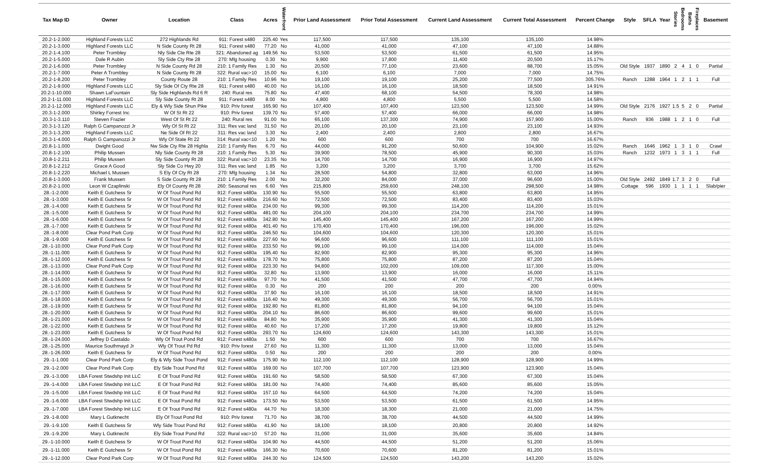| Tax Map ID | Owner | Location | Class | Acres | Waterfront | Prior Land Assessment | Prior Total Assessment | Current Land Assessment | Current Total Assessment | Percent Change | Style | SFLA | Year | Stories | Bedrooms | Baths | Fireplaces | Basement |
| --- | --- | --- | --- | --- | --- | --- | --- | --- | --- | --- | --- | --- | --- | --- | --- | --- | --- | --- |
| 20.2-1-2.000 | Highland Forests LLC | 272 Highlands Rd | 911: Forest s480 | 225.40 | Yes | 117,500 | 117,500 | 135,100 | 135,100 | 14.98% | | | | | | | | |
| 20.2-1-3.000 | Highland Forests LLC | N Side County Rt 28 | 911: Forest s480 | 77.20 | No | 41,000 | 41,000 | 47,100 | 47,100 | 14.88% | | | | | | | | |
| 20.2-1-4.100 | Peter Trombley | Nly Side Cte Rte 28 | 321: Abandoned ag | 149.56 | No | 53,500 | 53,500 | 61,500 | 61,500 | 14.95% | | | | | | | | |
| 20.2-1-5.000 | Dale R Aubin | Sly Side Cty Rte 28 | 270: Mfg housing | 0.30 | No | 9,900 | 17,800 | 11,400 | 20,500 | 15.17% | | | | | | | | |
| 20.2-1-6.000 | Peter Trombley | N Side County Rd 28 | 210: 1 Family Res | 1.30 | No | 20,500 | 77,100 | 23,600 | 88,700 | 15.05% | Old Style | 1937 | 1890 | 2 | 4 | 1 | 0 | Partial |
| 20.2-1-7.000 | Peter A Trombley | N Side County Rt 28 | 322: Rural vac>10 | 15.00 | No | 6,100 | 6,100 | 7,000 | 7,000 | 14.75% | | | | | | | | |
| 20.2-1-8.200 | Peter Trombley | County Route 28 | 210: 1 Family Res | 10.96 | No | 19,100 | 19,100 | 25,200 | 77,500 | 305.76% | Ranch | 1288 | 1964 | 1 | 2 | 1 | 1 | Full |
| 20.2-1-9.000 | Highland Forests LLC | Sly Side Of Cty Rte 28 | 911: Forest s480 | 40.00 | No | 16,100 | 16,100 | 18,500 | 18,500 | 14.91% | | | | | | | | |
| 20.2-1-10.000 | Shawn LaFountain | Sly Side Highlands Rd 6 R | 240: Rural res | 75.80 | No | 47,400 | 68,100 | 54,500 | 78,300 | 14.98% | | | | | | | | |
| 20.2-1-11.000 | Highland Forests LLC | Sly Side County Rt 28 | 911: Forest s480 | 8.00 | No | 4,800 | 4,800 | 5,500 | 5,500 | 14.58% | | | | | | | | |
| 20.2-1-12.000 | Highland Forests LLC | Ely & Wly Side Shun Pike | 910: Priv forest | 165.90 | No | 107,400 | 107,400 | 123,500 | 123,500 | 14.99% | Old Style | 2176 | 1927 | 1.5 | 5 | 2 | 0 | Partial |
| 20.3-1-2.000 | Shirley Forrest Inc | W Of St Rt 22 | 910: Priv forest | 139.70 | No | 57,400 | 57,400 | 66,000 | 66,000 | 14.98% | | | | | | | | |
| 20.3-1-3.110 | Steven Frazier | West Of St Rt 22 | 240: Rural res | 91.00 | No | 65,100 | 137,300 | 74,900 | 157,900 | 15.00% | Ranch | 936 | 1988 | 1 | 2 | 1 | 0 | Full |
| 20.3-1-3.120 | Ralph G Campanozzi Jr | Wly Of St Rt 22 | 311: Res vac land | 31.50 | No | 20,100 | 20,100 | 23,100 | 23,100 | 14.93% | | | | | | | | |
| 20.3-1-3.200 | Highland Forests LLC | Ne Side Of Rt 22 | 311: Res vac land | 3.30 | No | 2,400 | 2,400 | 2,800 | 2,800 | 16.67% | | | | | | | | |
| 20.3-1-4.000 | Ralph G Campanozzi Jr | Wly Of State Rt 22 | 314: Rural vac<10 | 1.20 | No | 600 | 600 | 700 | 700 | 16.67% | | | | | | | | |
| 20.8-1-1.000 | Dwight Good | Nw Side Cty Rte 28 Highla | 210: 1 Family Res | 6.70 | No | 44,000 | 91,200 | 50,600 | 104,900 | 15.02% | Ranch | 1646 | 1962 | 1 | 3 | 1 | 0 | Crawl |
| 20.8-1-2.100 | Philip Mussen | Nly Side County Rt 28 | 210: 1 Family Res | 5.30 | No | 39,900 | 78,500 | 45,900 | 90,300 | 15.03% | Ranch | 1232 | 1973 | 1 | 3 | 1 | 1 | Full |
| 20.8-1-2.211 | Philip Mussen | Sly Side County Rt 28 | 322: Rural vac>10 | 23.35 | No | 14,700 | 14,700 | 16,900 | 16,900 | 14.97% | | | | | | | | |
| 20.8-1-2.212 | Grace A Good | Sly Side Co Hwy 20 | 311: Res vac land | 1.85 | No | 3,200 | 3,200 | 3,700 | 3,700 | 15.62% | | | | | | | | |
| 20.8-1-2.220 | Michael L Mussen | S Ely Of Cty Rt 28 | 270: Mfg housing | 1.34 | No | 28,500 | 54,800 | 32,800 | 63,000 | 14.96% | | | | | | | | |
| 20.8-1-3.000 | Frank Mussen | S Side County Rt 28 | 210: 1 Family Res | 2.00 | No | 32,200 | 84,000 | 37,000 | 96,600 | 15.00% | Old Style | 2492 | 1849 | 1.7 | 3 | 2 | 0 | Full |
| 20.8-2-1.000 | Leon W Czaplinski | Ely Of County Rt 28 | 260: Seasonal res | 6.60 | Yes | 215,800 | 259,600 | 248,100 | 298,500 | 14.98% | Cottage | 596 | 1930 | 1 | 1 | 1 | 1 | Slab/pier |
| 28.-1-2.000 | Keith E Gutchess Sr | W Of Trout Pond Rd | 912: Forest s480a | 130.90 | No | 55,500 | 55,500 | 63,800 | 63,800 | 14.95% | | | | | | | | |
| 28.-1-3.000 | Keith E Gutchess Sr | W Of Trout Pond Rd | 912: Forest s480a | 216.60 | No | 72,500 | 72,500 | 83,400 | 83,400 | 15.03% | | | | | | | | |
| 28.-1-4.000 | Keith E Gutchess Sr | W Of Trout Pond Rd | 912: Forest s480a | 234.00 | No | 99,300 | 99,300 | 114,200 | 114,200 | 15.01% | | | | | | | | |
| 28.-1-5.000 | Keith E Gutchess Sr | W Of Trout Pond Rd | 912: Forest s480a | 481.00 | No | 204,100 | 204,100 | 234,700 | 234,700 | 14.99% | | | | | | | | |
| 28.-1-6.000 | Keith E Gutchess Sr | W Of Trout Pond Rd | 912: Forest s480a | 342.80 | No | 145,400 | 145,400 | 167,200 | 167,200 | 14.99% | | | | | | | | |
| 28.-1-7.000 | Keith E Gutchess Sr | W Of Trout Pond Rd | 912: Forest s480a | 401.40 | No | 170,400 | 170,400 | 196,000 | 196,000 | 15.02% | | | | | | | | |
| 28.-1-8.000 | Clear Pond Park Corp | W Of Trout Pond Rd | 912: Forest s480a | 246.50 | No | 104,600 | 104,600 | 120,300 | 120,300 | 15.01% | | | | | | | | |
| 28.-1-9.000 | Keith E Gutchess Sr | W Of Trout Pond Rd | 912: Forest s480a | 227.60 | No | 96,600 | 96,600 | 111,100 | 111,100 | 15.01% | | | | | | | | |
| 28.-1-10.000 | Clear Pond Park Corp | W Of Trout Pond Rd | 912: Forest s480a | 233.50 | No | 99,100 | 99,100 | 114,000 | 114,000 | 15.04% | | | | | | | | |
| 28.-1-11.000 | Keith E Gutchess Sr | W Of Trout Pond Rd | 912: Forest s480a | 195.40 | No | 82,900 | 82,900 | 95,300 | 95,300 | 14.96% | | | | | | | | |
| 28.-1-12.000 | Keith E Gutchess Sr | W Of Trout Pond Rd | 912: Forest s480a | 178.70 | No | 75,800 | 75,800 | 87,200 | 87,200 | 15.04% | | | | | | | | |
| 28.-1-13.000 | Clear Pond Park Corp | W Of Trout Pond Rd | 912: Forest s480a | 223.30 | No | 94,800 | 102,000 | 109,000 | 117,300 | 15.00% | | | | | | | | |
| 28.-1-14.000 | Keith E Gutchess Sr | W Of Trout Pond Rd | 912: Forest s480a | 32.80 | No | 13,900 | 13,900 | 16,000 | 16,000 | 15.11% | | | | | | | | |
| 28.-1-15.000 | Keith E Gutchess Sr | W Of Trout Pond Rd | 912: Forest s480a | 97.70 | No | 41,500 | 41,500 | 47,700 | 47,700 | 14.94% | | | | | | | | |
| 28.-1-16.000 | Keith E Gutchess Sr | W Of Trout Pond Rd | 912: Forest s480a | 0.30 | No | 200 | 200 | 200 | 200 | 0.00% | | | | | | | | |
| 28.-1-17.000 | Keith E Gutchess Sr | W Of Trout Pond Rd | 912: Forest s480a | 37.90 | No | 16,100 | 16,100 | 18,500 | 18,500 | 14.91% | | | | | | | | |
| 28.-1-18.000 | Keith E Gutchess Sr | W Of Trout Pond Rd | 912: Forest s480a | 116.40 | No | 49,300 | 49,300 | 56,700 | 56,700 | 15.01% | | | | | | | | |
| 28.-1-19.000 | Keith E Gutchess Sr | W Of Trout Pond Rd | 912: Forest s480a | 192.80 | No | 81,800 | 81,800 | 94,100 | 94,100 | 15.04% | | | | | | | | |
| 28.-1-20.000 | Keith E Gutchess Sr | W Of Trout Pond Rd | 912: Forest s480a | 204.10 | No | 86,600 | 86,600 | 99,600 | 99,600 | 15.01% | | | | | | | | |
| 28.-1-21.000 | Keith E Gutchess Sr | W Of Trout Pond Rd | 912: Forest s480a | 84.80 | No | 35,900 | 35,900 | 41,300 | 41,300 | 15.04% | | | | | | | | |
| 28.-1-22.000 | Keith E Gutchess Sr | W Of Trout Pond Rd | 912: Forest s480a | 40.60 | No | 17,200 | 17,200 | 19,800 | 19,800 | 15.12% | | | | | | | | |
| 28.-1-23.000 | Keith E Gutchess Sr | W Of Trout Pond Rd | 912: Forest s480a | 293.70 | No | 124,600 | 124,600 | 143,300 | 143,300 | 15.01% | | | | | | | | |
| 28.-1-24.000 | Jeffrey D Castaldo | Wly Of Trout Pond Rd | 912: Forest s480a | 1.50 | No | 600 | 600 | 700 | 700 | 16.67% | | | | | | | | |
| 28.-1-25.000 | Maurice Southmayd Jr | Wly Of Trout Pd Rd | 910: Priv forest | 27.60 | No | 11,300 | 11,300 | 13,000 | 13,000 | 15.04% | | | | | | | | |
| 28.-1-26.000 | Keith E Gutchess Sr | W Of Trout Pond Rd | 912: Forest s480a | 0.50 | No | 200 | 200 | 200 | 200 | 0.00% | | | | | | | | |
| 29.-1-1.000 | Clear Pond Park Corp | Ely & Wly Side Trout Pond | 912: Forest s480a | 175.90 | No | 112,100 | 112,100 | 128,900 | 128,900 | 14.99% | | | | | | | | |
| 29.-1-2.000 | Clear Pond Park Corp | Ely Side Trout Pond Rd | 912: Forest s480a | 169.00 | No | 107,700 | 107,700 | 123,900 | 123,900 | 15.04% | | | | | | | | |
| 29.-1-3.000 | LBA Forest Stwdshp Init LLC | E Of Trout Pond Rd | 912: Forest s480a | 191.60 | No | 58,500 | 58,500 | 67,300 | 67,300 | 15.04% | | | | | | | | |
| 29.-1-4.000 | LBA Forest Stwdshp Init LLC | E Of Trout Pond Rd | 912: Forest s480a | 181.00 | No | 74,400 | 74,400 | 85,600 | 85,600 | 15.05% | | | | | | | | |
| 29.-1-5.000 | LBA Forest Stwdshp Init LLC | E Of Trout Pond Rd | 912: Forest s480a | 157.10 | No | 64,500 | 64,500 | 74,200 | 74,200 | 15.04% | | | | | | | | |
| 29.-1-6.000 | LBA Forest Stwdshp Init LLC | E Of Trout Pond Rd | 912: Forest s480a | 173.50 | No | 53,500 | 53,500 | 61,500 | 61,500 | 14.95% | | | | | | | | |
| 29.-1-7.000 | LBA Forest Stwdshp Init LLC | E Of Trout Pond Rd | 912: Forest s480a | 44.70 | No | 18,300 | 18,300 | 21,000 | 21,000 | 14.75% | | | | | | | | |
| 29.-1-8.000 | Mary L Gutknecht | Ely Of Trout Pond Rd | 910: Priv forest | 71.70 | No | 38,700 | 38,700 | 44,500 | 44,500 | 14.99% | | | | | | | | |
| 29.-1-9.100 | Keith E Gutchess Sr | Wly Side Trout Pond Rd | 912: Forest s480a | 41.90 | No | 18,100 | 18,100 | 20,800 | 20,800 | 14.92% | | | | | | | | |
| 29.-1-9.200 | Mary L Gutknecht | Ely Side Trout Pond Rd | 322: Rural vac>10 | 57.20 | No | 31,000 | 31,000 | 35,600 | 35,600 | 14.84% | | | | | | | | |
| 29.-1-10.000 | Keith E Gutchess Sr | W Of Trout Pond Rd | 912: Forest s480a | 104.90 | No | 44,500 | 44,500 | 51,200 | 51,200 | 15.06% | | | | | | | | |
| 29.-1-11.000 | Keith E Gutchess Sr | W Of Trout Pond Rd | 912: Forest s480a | 166.30 | No | 70,600 | 70,600 | 81,200 | 81,200 | 15.01% | | | | | | | | |
| 29.-1-12.000 | Clear Pond Park Corp | W Of Trout Pond Rd | 912: Forest s480a | 244.30 | No | 124,500 | 124,500 | 143,200 | 143,200 | 15.02% | | | | | | | | |